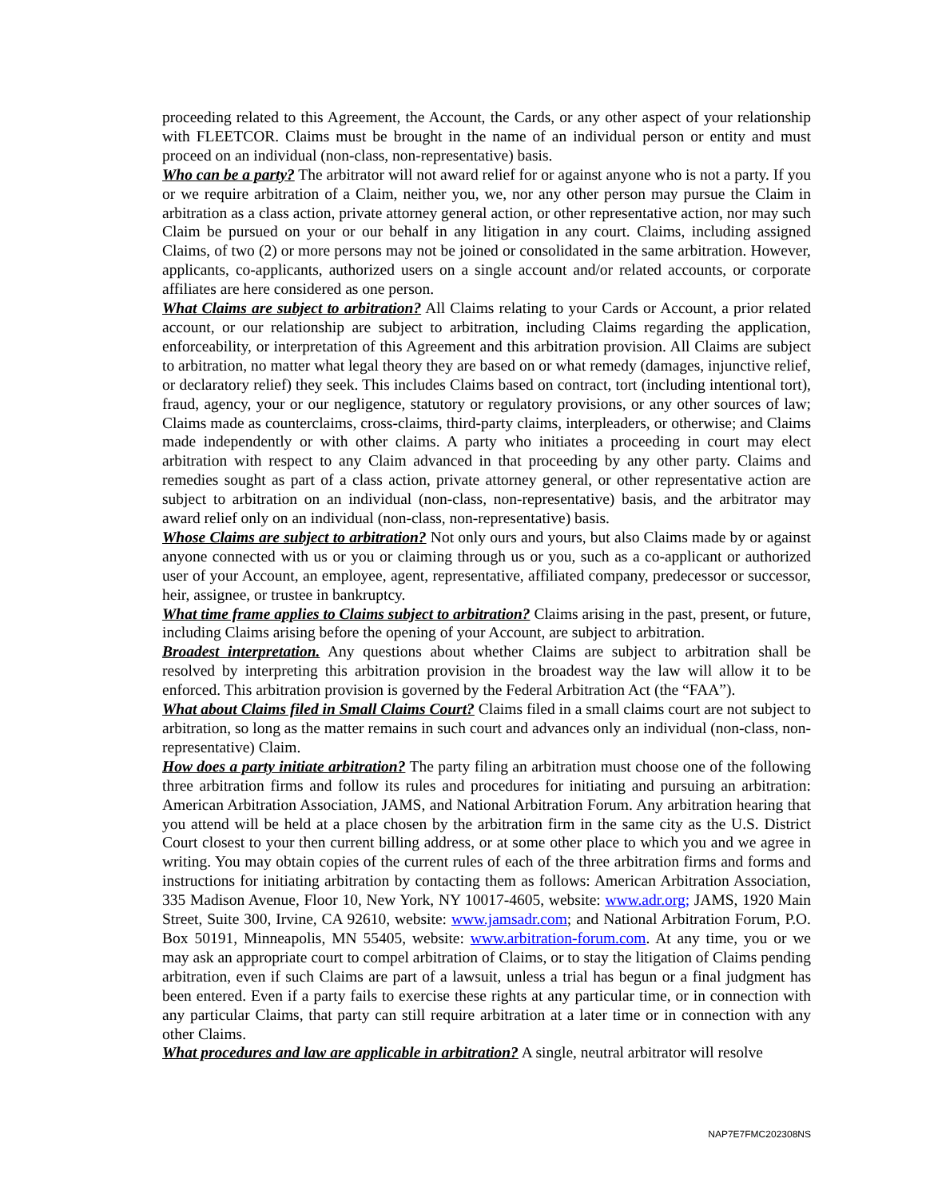proceeding related to this Agreement, the Account, the Cards, or any other aspect of your relationship with FLEETCOR. Claims must be brought in the name of an individual person or entity and must proceed on an individual (non-class, non-representative) basis.
Who can be a party? The arbitrator will not award relief for or against anyone who is not a party. If you or we require arbitration of a Claim, neither you, we, nor any other person may pursue the Claim in arbitration as a class action, private attorney general action, or other representative action, nor may such Claim be pursued on your or our behalf in any litigation in any court. Claims, including assigned Claims, of two (2) or more persons may not be joined or consolidated in the same arbitration. However, applicants, co-applicants, authorized users on a single account and/or related accounts, or corporate affiliates are here considered as one person.
What Claims are subject to arbitration? All Claims relating to your Cards or Account, a prior related account, or our relationship are subject to arbitration, including Claims regarding the application, enforceability, or interpretation of this Agreement and this arbitration provision. All Claims are subject to arbitration, no matter what legal theory they are based on or what remedy (damages, injunctive relief, or declaratory relief) they seek. This includes Claims based on contract, tort (including intentional tort), fraud, agency, your or our negligence, statutory or regulatory provisions, or any other sources of law; Claims made as counterclaims, cross-claims, third-party claims, interpleaders, or otherwise; and Claims made independently or with other claims. A party who initiates a proceeding in court may elect arbitration with respect to any Claim advanced in that proceeding by any other party. Claims and remedies sought as part of a class action, private attorney general, or other representative action are subject to arbitration on an individual (non-class, non-representative) basis, and the arbitrator may award relief only on an individual (non-class, non-representative) basis.
Whose Claims are subject to arbitration? Not only ours and yours, but also Claims made by or against anyone connected with us or you or claiming through us or you, such as a co-applicant or authorized user of your Account, an employee, agent, representative, affiliated company, predecessor or successor, heir, assignee, or trustee in bankruptcy.
What time frame applies to Claims subject to arbitration? Claims arising in the past, present, or future, including Claims arising before the opening of your Account, are subject to arbitration.
Broadest interpretation. Any questions about whether Claims are subject to arbitration shall be resolved by interpreting this arbitration provision in the broadest way the law will allow it to be enforced. This arbitration provision is governed by the Federal Arbitration Act (the “FAA”).
What about Claims filed in Small Claims Court? Claims filed in a small claims court are not subject to arbitration, so long as the matter remains in such court and advances only an individual (non-class, non-representative) Claim.
How does a party initiate arbitration? The party filing an arbitration must choose one of the following three arbitration firms and follow its rules and procedures for initiating and pursuing an arbitration: American Arbitration Association, JAMS, and National Arbitration Forum. Any arbitration hearing that you attend will be held at a place chosen by the arbitration firm in the same city as the U.S. District Court closest to your then current billing address, or at some other place to which you and we agree in writing. You may obtain copies of the current rules of each of the three arbitration firms and forms and instructions for initiating arbitration by contacting them as follows: American Arbitration Association, 335 Madison Avenue, Floor 10, New York, NY 10017-4605, website: www.adr.org; JAMS, 1920 Main Street, Suite 300, Irvine, CA 92610, website: www.jamsadr.com; and National Arbitration Forum, P.O. Box 50191, Minneapolis, MN 55405, website: www.arbitration-forum.com. At any time, you or we may ask an appropriate court to compel arbitration of Claims, or to stay the litigation of Claims pending arbitration, even if such Claims are part of a lawsuit, unless a trial has begun or a final judgment has been entered. Even if a party fails to exercise these rights at any particular time, or in connection with any particular Claims, that party can still require arbitration at a later time or in connection with any other Claims.
What procedures and law are applicable in arbitration? A single, neutral arbitrator will resolve
NAP7E7FMC202308NS